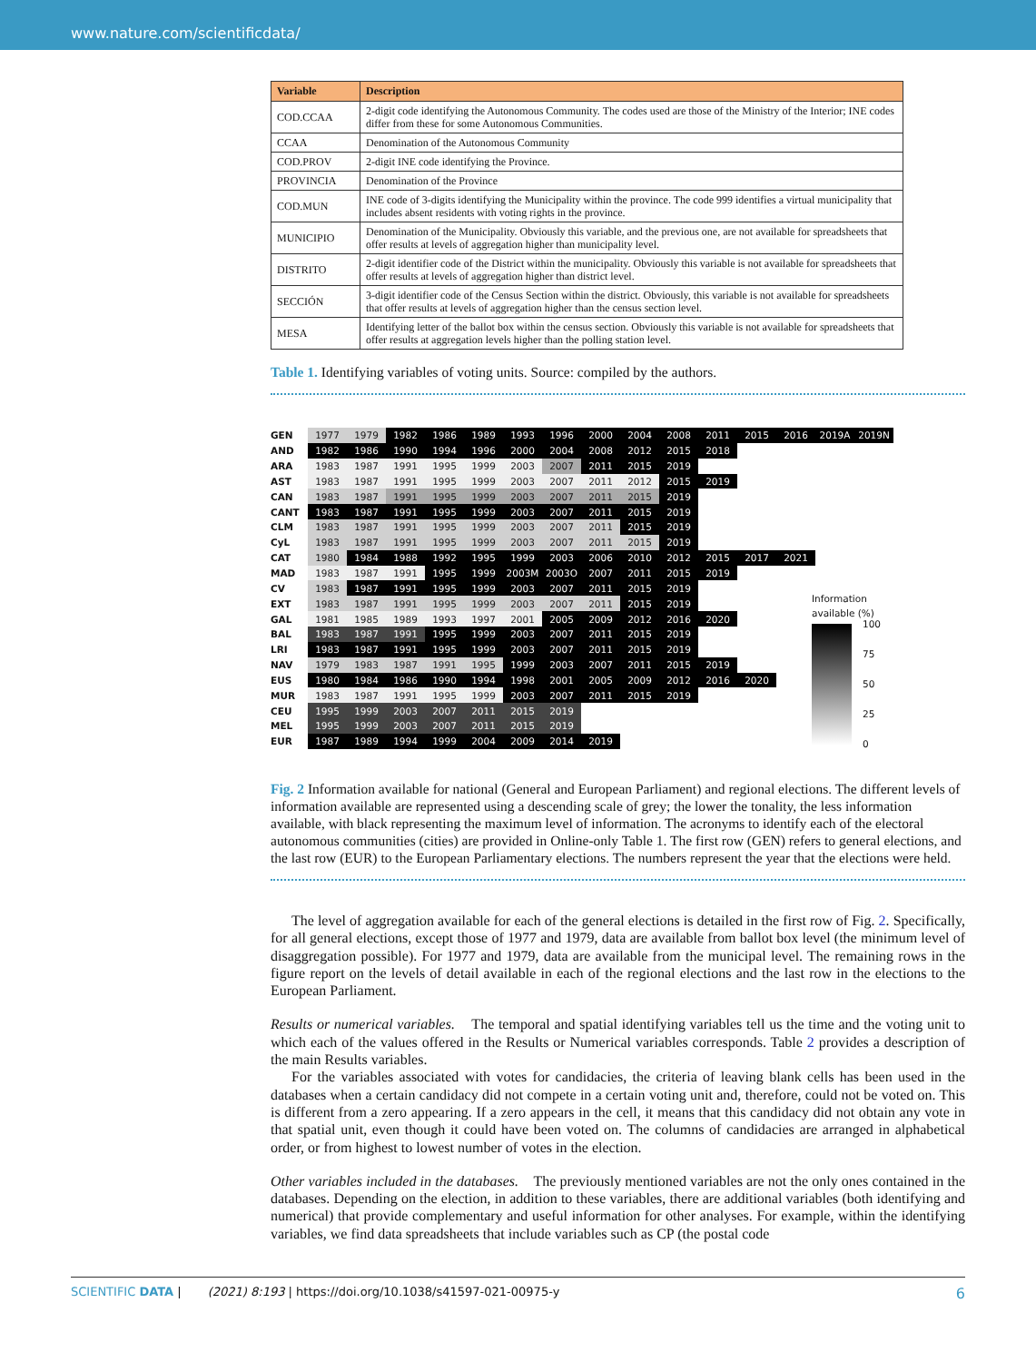www.nature.com/scientificdata/
| Variable | Description |
| --- | --- |
| COD.CCAA | 2-digit code identifying the Autonomous Community. The codes used are those of the Ministry of the Interior; INE codes differ from these for some Autonomous Communities. |
| CCAA | Denomination of the Autonomous Community |
| COD.PROV | 2-digit INE code identifying the Province. |
| PROVINCIA | Denomination of the Province |
| COD.MUN | INE code of 3-digits identifying the Municipality within the province. The code 999 identifies a virtual municipality that includes absent residents with voting rights in the province. |
| MUNICIPIO | Denomination of the Municipality. Obviously this variable, and the previous one, are not available for spreadsheets that offer results at levels of aggregation higher than municipality level. |
| DISTRITO | 2-digit identifier code of the District within the municipality. Obviously this variable is not available for spreadsheets that offer results at levels of aggregation higher than district level. |
| SECCIÓN | 3-digit identifier code of the Census Section within the district. Obviously, this variable is not available for spreadsheets that offer results at levels of aggregation higher than the census section level. |
| MESA | Identifying letter of the ballot box within the census section. Obviously this variable is not available for spreadsheets that offer results at aggregation levels higher than the polling station level. |
Table 1. Identifying variables of voting units. Source: compiled by the authors.
| GEN | 1977 | 1979 | 1982 | 1986 | 1989 | 1993 | 1996 | 2000 | 2004 | 2008 | 2011 | 2015 | 2016 | 2019A | 2019N |
| AND | 1982 | 1986 | 1990 | 1994 | 1996 | 2000 | 2004 | 2008 | 2012 | 2015 | 2018 | | | | |
| ARA | 1983 | 1987 | 1991 | 1995 | 1999 | 2003 | 2007 | 2011 | 2015 | 2019 | | | | | |
| AST | 1983 | 1987 | 1991 | 1995 | 1999 | 2003 | 2007 | 2011 | 2012 | 2015 | 2019 | | | | |
| CAN | 1983 | 1987 | 1991 | 1995 | 1999 | 2003 | 2007 | 2011 | 2015 | 2019 | | | | | |
| CANT | 1983 | 1987 | 1991 | 1995 | 1999 | 2003 | 2007 | 2011 | 2015 | 2019 | | | | | |
| CLM | 1983 | 1987 | 1991 | 1995 | 1999 | 2003 | 2007 | 2011 | 2015 | 2019 | | | | | |
| CyL | 1983 | 1987 | 1991 | 1995 | 1999 | 2003 | 2007 | 2011 | 2015 | 2019 | | | | | |
| CAT | 1980 | 1984 | 1988 | 1992 | 1995 | 1999 | 2003 | 2006 | 2010 | 2012 | 2015 | 2017 | 2021 | | |
| MAD | 1983 | 1987 | 1991 | 1995 | 1999 | 2003M | 2003O | 2007 | 2011 | 2015 | 2019 | | | | |
| CV | 1983 | 1987 | 1991 | 1995 | 1999 | 2003 | 2007 | 2011 | 2015 | 2019 | | | | | |
| EXT | 1983 | 1987 | 1991 | 1995 | 1999 | 2003 | 2007 | 2011 | 2015 | 2019 | | | | | |
| GAL | 1981 | 1985 | 1989 | 1993 | 1997 | 2001 | 2005 | 2009 | 2012 | 2016 | 2020 | | | | |
| BAL | 1983 | 1987 | 1991 | 1995 | 1999 | 2003 | 2007 | 2011 | 2015 | 2019 | | | | | |
| LRI | 1983 | 1987 | 1991 | 1995 | 1999 | 2003 | 2007 | 2011 | 2015 | 2019 | | | | | |
| NAV | 1979 | 1983 | 1987 | 1991 | 1995 | 1999 | 2003 | 2007 | 2011 | 2015 | 2019 | | | | |
| EUS | 1980 | 1984 | 1986 | 1990 | 1994 | 1998 | 2001 | 2005 | 2009 | 2012 | 2016 | 2020 | | | |
| MUR | 1983 | 1987 | 1991 | 1995 | 1999 | 2003 | 2007 | 2011 | 2015 | 2019 | | | | | |
| CEU | 1995 | 1999 | 2003 | 2007 | 2011 | 2015 | 2019 | | | | | | | | |
| MEL | 1995 | 1999 | 2003 | 2007 | 2011 | 2015 | 2019 | | | | | | | | |
| EUR | 1987 | 1989 | 1994 | 1999 | 2004 | 2009 | 2014 | 2019 | | | | | | | |
Information
available (%)
100
75
50
25
0
Fig. 2 Information available for national (General and European Parliament) and regional elections. The different levels of information available are represented using a descending scale of grey; the lower the tonality, the less information available, with black representing the maximum level of information. The acronyms to identify each of the electoral autonomous communities (cities) are provided in Online-only Table 1. The first row (GEN) refers to general elections, and the last row (EUR) to the European Parliamentary elections. The numbers represent the year that the elections were held.
The level of aggregation available for each of the general elections is detailed in the first row of Fig. 2. Specifically, for all general elections, except those of 1977 and 1979, data are available from ballot box level (the minimum level of disaggregation possible). For 1977 and 1979, data are available from the municipal level. The remaining rows in the figure report on the levels of detail available in each of the regional elections and the last row in the elections to the European Parliament.
Results or numerical variables. The temporal and spatial identifying variables tell us the time and the voting unit to which each of the values offered in the Results or Numerical variables corresponds. Table 2 provides a description of the main Results variables.
For the variables associated with votes for candidacies, the criteria of leaving blank cells has been used in the databases when a certain candidacy did not compete in a certain voting unit and, therefore, could not be voted on. This is different from a zero appearing. If a zero appears in the cell, it means that this candidacy did not obtain any vote in that spatial unit, even though it could have been voted on. The columns of candidacies are arranged in alphabetical order, or from highest to lowest number of votes in the election.
Other variables included in the databases. The previously mentioned variables are not the only ones contained in the databases. Depending on the election, in addition to these variables, there are additional variables (both identifying and numerical) that provide complementary and useful information for other analyses. For example, within the identifying variables, we find data spreadsheets that include variables such as CP (the postal code
SCIENTIFIC DATA | (2021) 8:193 | https://doi.org/10.1038/s41597-021-00975-y 6